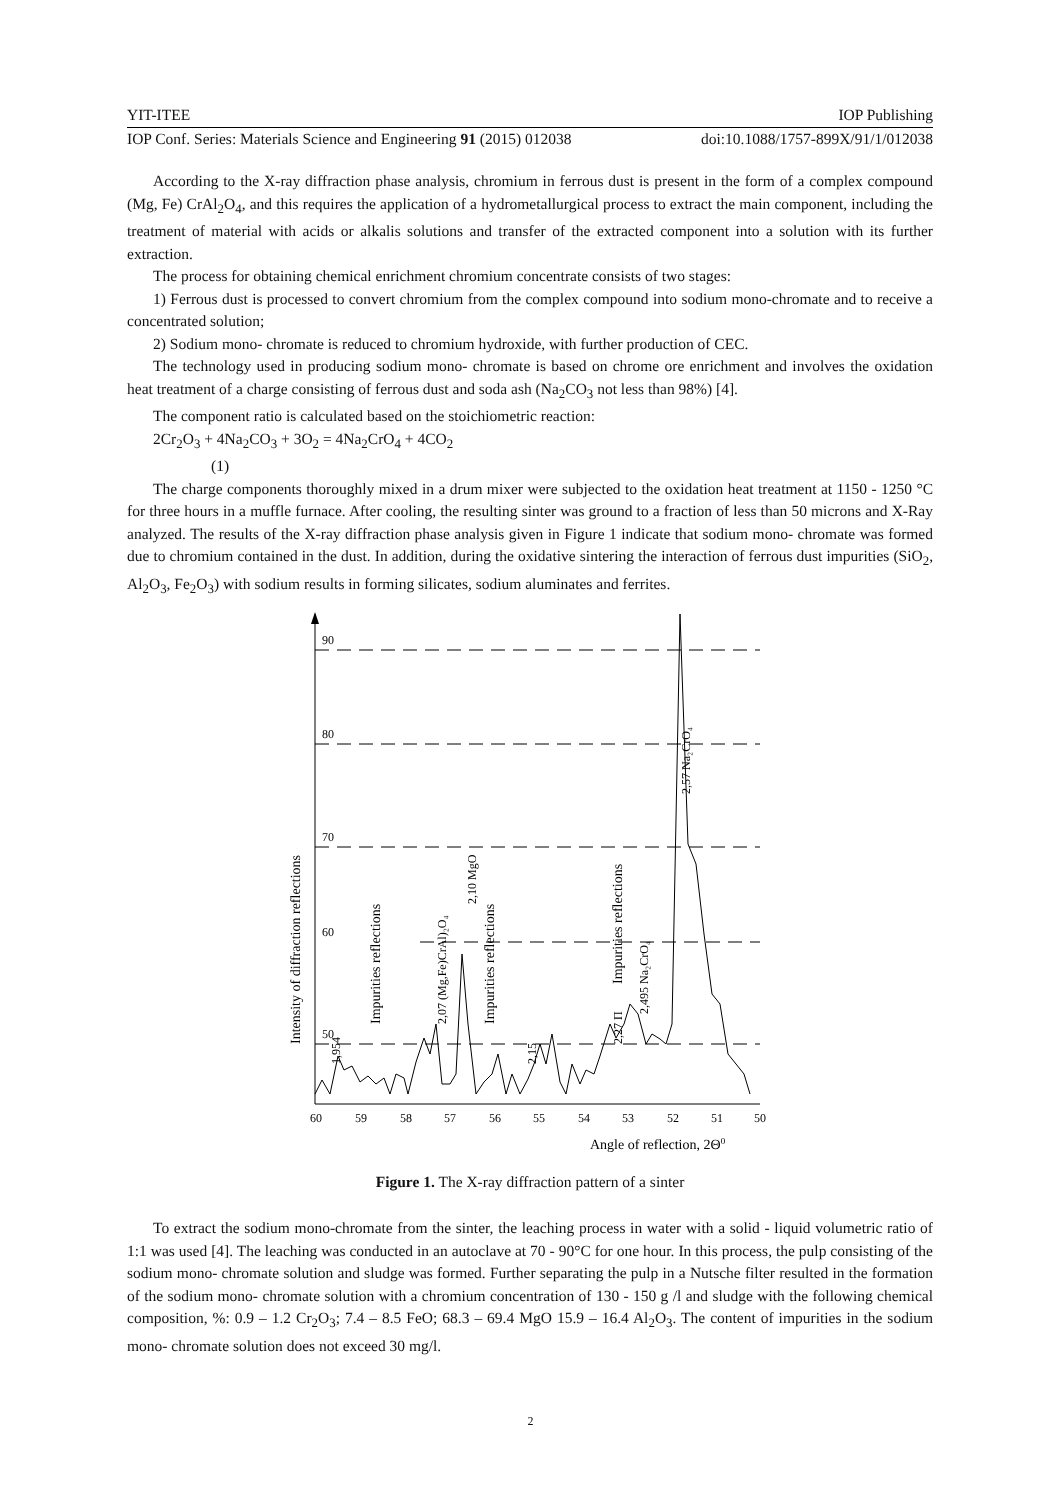YIT-ITEE IOP Publishing
IOP Conf. Series: Materials Science and Engineering 91 (2015) 012038 doi:10.1088/1757-899X/91/1/012038
According to the X-ray diffraction phase analysis, chromium in ferrous dust is present in the form of a complex compound (Mg, Fe) CrAl<sub>2</sub>O<sub>4</sub>, and this requires the application of a hydrometallurgical process to extract the main component, including the treatment of material with acids or alkalis solutions and transfer of the extracted component into a solution with its further extraction.
The process for obtaining chemical enrichment chromium concentrate consists of two stages:
1) Ferrous dust is processed to convert chromium from the complex compound into sodium mono-chromate and to receive a concentrated solution;
2) Sodium mono- chromate is reduced to chromium hydroxide, with further production of CEC.
The technology used in producing sodium mono- chromate is based on chrome ore enrichment and involves the oxidation heat treatment of a charge consisting of ferrous dust and soda ash (Na<sub>2</sub>CO<sub>3</sub> not less than 98%) [4].
The component ratio is calculated based on the stoichiometric reaction:
2Cr<sub>2</sub>O<sub>3</sub> + 4Na<sub>2</sub>CO<sub>3</sub> + 3O<sub>2</sub> = 4Na<sub>2</sub>CrO<sub>4</sub> + 4CO<sub>2</sub>
(1)
The charge components thoroughly mixed in a drum mixer were subjected to the oxidation heat treatment at 1150 - 1250 °C for three hours in a muffle furnace. After cooling, the resulting sinter was ground to a fraction of less than 50 microns and X-Ray analyzed. The results of the X-ray diffraction phase analysis given in Figure 1 indicate that sodium mono- chromate was formed due to chromium contained in the dust. In addition, during the oxidative sintering the interaction of ferrous dust impurities (SiO<sub>2</sub>, Al<sub>2</sub>O<sub>3</sub>, Fe<sub>2</sub>O<sub>3</sub>) with sodium results in forming silicates, sodium aluminates and ferrites.
90
80
70
60
50
2,57 Na₂CrO₄
Intensity of diffraction reflections
1,954
Impurities reflections
2,07 (Mg,Fe)CrAl)₂O₄
2,10 MgO
2,15
Impurities reflections
2,27 П
Impurities reflections
2,495 Na₂CrO₄
60
59
58
57
56
55
54
53
52
51
50
Angle of reflection, 2Θ0
Figure 1. The X-ray diffraction pattern of a sinter
To extract the sodium mono-chromate from the sinter, the leaching process in water with a solid - liquid volumetric ratio of 1:1 was used [4]. The leaching was conducted in an autoclave at 70 - 90°C for one hour. In this process, the pulp consisting of the sodium mono- chromate solution and sludge was formed. Further separating the pulp in a Nutsche filter resulted in the formation of the sodium mono- chromate solution with a chromium concentration of 130 - 150 g /l and sludge with the following chemical composition, %: 0.9 – 1.2 Cr<sub>2</sub>O<sub>3</sub>; 7.4 – 8.5 FeO; 68.3 – 69.4 MgO 15.9 – 16.4 Al<sub>2</sub>O<sub>3</sub>. The content of impurities in the sodium mono- chromate solution does not exceed 30 mg/l.
2